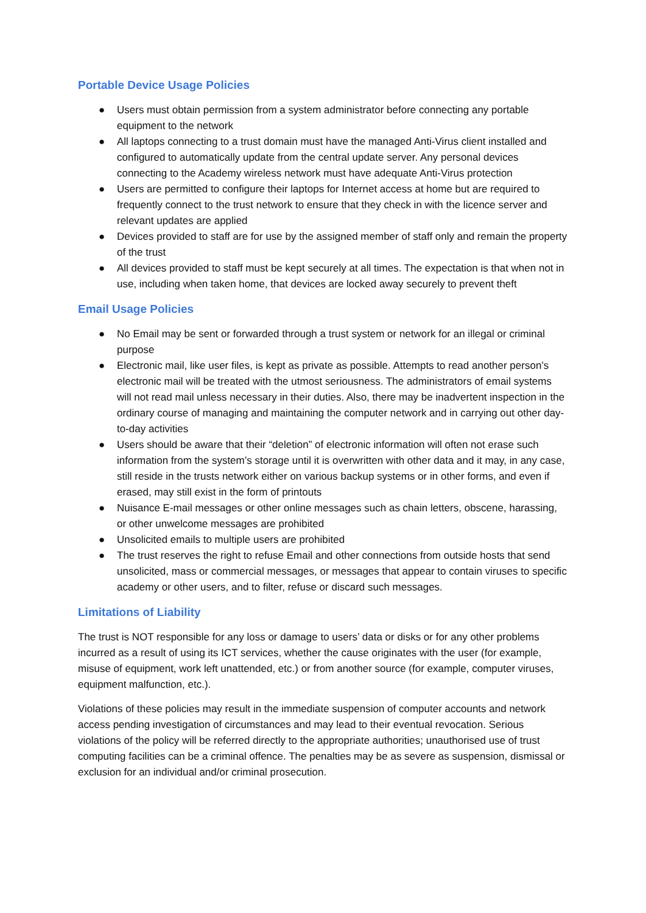Portable Device Usage Policies
● Users must obtain permission from a system administrator before connecting any portable equipment to the network
● All laptops connecting to a trust domain must have the managed Anti-Virus client installed and configured to automatically update from the central update server. Any personal devices connecting to the Academy wireless network must have adequate Anti-Virus protection
● Users are permitted to configure their laptops for Internet access at home but are required to frequently connect to the trust network to ensure that they check in with the licence server and relevant updates are applied
● Devices provided to staff are for use by the assigned member of staff only and remain the property of the trust
● All devices provided to staff must be kept securely at all times. The expectation is that when not in use, including when taken home, that devices are locked away securely to prevent theft
Email Usage Policies
● No Email may be sent or forwarded through a trust system or network for an illegal or criminal purpose
● Electronic mail, like user files, is kept as private as possible. Attempts to read another person’s electronic mail will be treated with the utmost seriousness. The administrators of email systems will not read mail unless necessary in their duties. Also, there may be inadvertent inspection in the ordinary course of managing and maintaining the computer network and in carrying out other day-to-day activities
● Users should be aware that their “deletion” of electronic information will often not erase such information from the system’s storage until it is overwritten with other data and it may, in any case, still reside in the trusts network either on various backup systems or in other forms, and even if erased, may still exist in the form of printouts
● Nuisance E-mail messages or other online messages such as chain letters, obscene, harassing, or other unwelcome messages are prohibited
● Unsolicited emails to multiple users are prohibited
● The trust reserves the right to refuse Email and other connections from outside hosts that send unsolicited, mass or commercial messages, or messages that appear to contain viruses to specific academy or other users, and to filter, refuse or discard such messages.
Limitations of Liability
The trust is NOT responsible for any loss or damage to users’ data or disks or for any other problems incurred as a result of using its ICT services, whether the cause originates with the user (for example, misuse of equipment, work left unattended, etc.) or from another source (for example, computer viruses, equipment malfunction, etc.).
Violations of these policies may result in the immediate suspension of computer accounts and network access pending investigation of circumstances and may lead to their eventual revocation. Serious violations of the policy will be referred directly to the appropriate authorities; unauthorised use of trust computing facilities can be a criminal offence. The penalties may be as severe as suspension, dismissal or exclusion for an individual and/or criminal prosecution.